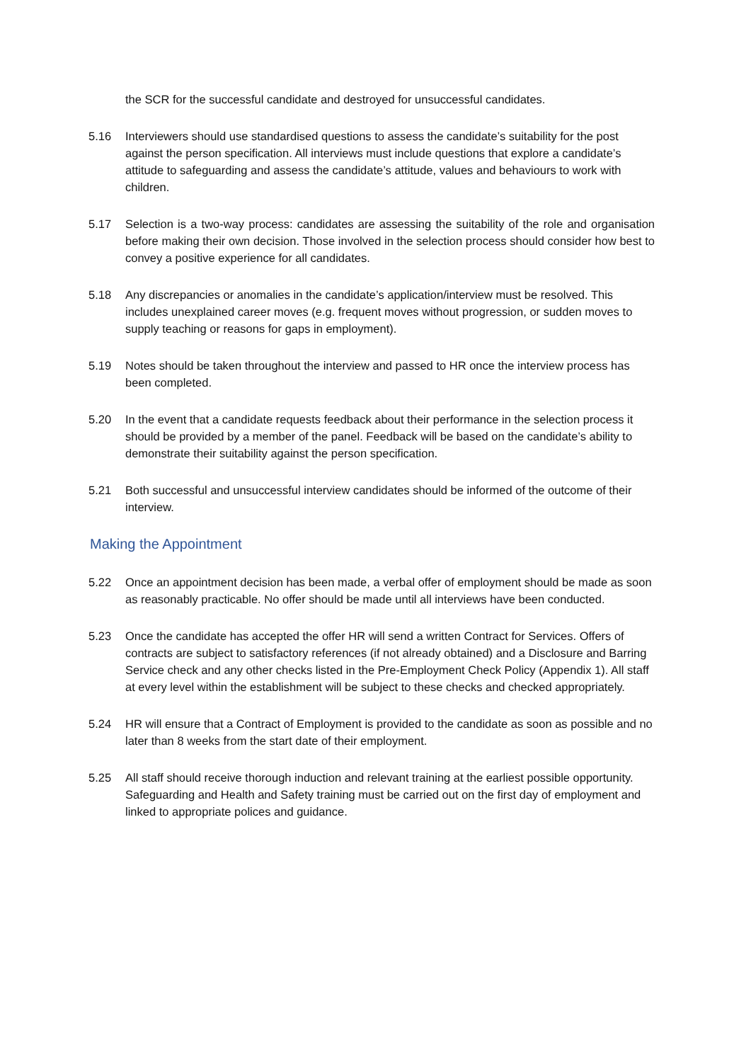the SCR for the successful candidate and destroyed for unsuccessful candidates.
5.16 Interviewers should use standardised questions to assess the candidate’s suitability for the post against the person specification. All interviews must include questions that explore a candidate’s attitude to safeguarding and assess the candidate’s attitude, values and behaviours to work with children.
5.17 Selection is a two-way process: candidates are assessing the suitability of the role and organisation before making their own decision. Those involved in the selection process should consider how best to convey a positive experience for all candidates.
5.18 Any discrepancies or anomalies in the candidate’s application/interview must be resolved. This includes unexplained career moves (e.g. frequent moves without progression, or sudden moves to supply teaching or reasons for gaps in employment).
5.19 Notes should be taken throughout the interview and passed to HR once the interview process has been completed.
5.20 In the event that a candidate requests feedback about their performance in the selection process it should be provided by a member of the panel. Feedback will be based on the candidate’s ability to demonstrate their suitability against the person specification.
5.21 Both successful and unsuccessful interview candidates should be informed of the outcome of their interview.
Making the Appointment
5.22 Once an appointment decision has been made, a verbal offer of employment should be made as soon as reasonably practicable. No offer should be made until all interviews have been conducted.
5.23 Once the candidate has accepted the offer HR will send a written Contract for Services. Offers of contracts are subject to satisfactory references (if not already obtained) and a Disclosure and Barring Service check and any other checks listed in the Pre-Employment Check Policy (Appendix 1). All staff at every level within the establishment will be subject to these checks and checked appropriately.
5.24 HR will ensure that a Contract of Employment is provided to the candidate as soon as possible and no later than 8 weeks from the start date of their employment.
5.25 All staff should receive thorough induction and relevant training at the earliest possible opportunity. Safeguarding and Health and Safety training must be carried out on the first day of employment and linked to appropriate polices and guidance.